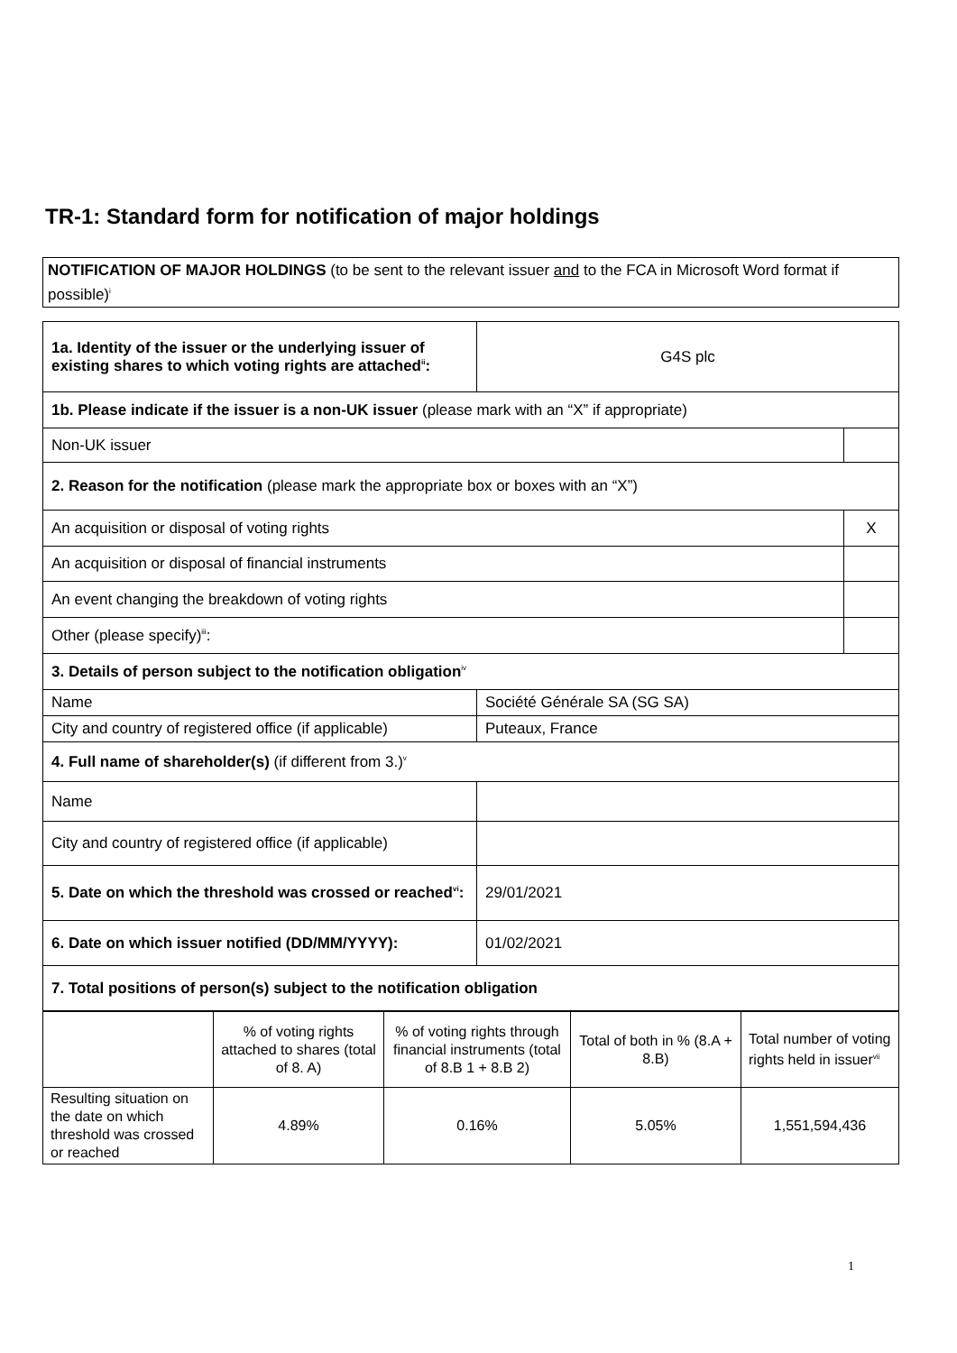TR-1: Standard form for notification of major holdings
NOTIFICATION OF MAJOR HOLDINGS (to be sent to the relevant issuer and to the FCA in Microsoft Word format if possible)<sup>i</sup>
| 1a. Identity of the issuer or the underlying issuer of existing shares to which voting rights are attached<sup>ii</sup>: | G4S plc | |
| 1b. Please indicate if the issuer is a non-UK issuer (please mark with an “X” if appropriate) | | |
| Non-UK issuer | | |
| 2. Reason for the notification (please mark the appropriate box or boxes with an “X”) | | |
| An acquisition or disposal of voting rights | | X |
| An acquisition or disposal of financial instruments | | |
| An event changing the breakdown of voting rights | | |
| Other (please specify)<sup>iii</sup>: | | |
| 3. Details of person subject to the notification obligation<sup>iv</sup> | | |
| Name | Société Générale SA (SG SA) | |
| City and country of registered office (if applicable) | Puteaux, France | |
| 4. Full name of shareholder(s) (if different from 3.)<sup>v</sup> | | |
| Name | | |
| City and country of registered office (if applicable) | | |
| 5. Date on which the threshold was crossed or reached<sup>vi</sup>: | 29/01/2021 | |
| 6. Date on which issuer notified (DD/MM/YYYY): | 01/02/2021 | |
| 7. Total positions of person(s) subject to the notification obligation | | |
| | % of voting rights attached to shares (total of 8. A) | % of voting rights through financial instruments (total of 8.B 1 + 8.B 2) | Total of both in % (8.A + 8.B) | Total number of voting rights held in issuer<sup>vii</sup> |
| Resulting situation on the date on which threshold was crossed or reached | 4.89% | 0.16% | 5.05% | 1,551,594,436 |
1